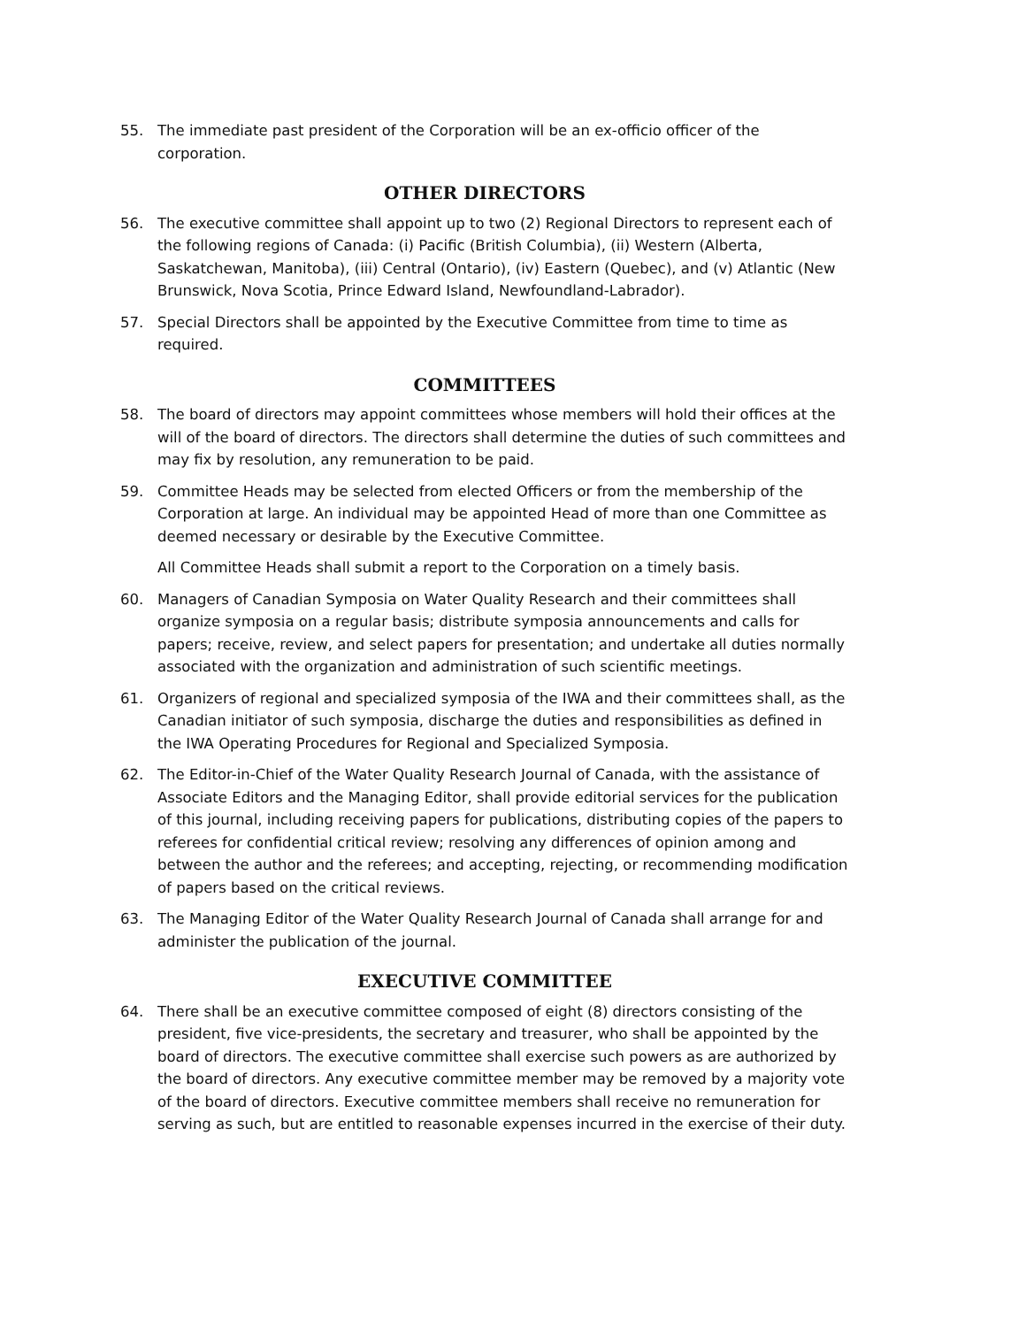55. The immediate past president of the Corporation will be an ex-officio officer of the corporation.
OTHER DIRECTORS
56. The executive committee shall appoint up to two (2) Regional Directors to represent each of the following regions of Canada: (i) Pacific (British Columbia), (ii) Western (Alberta, Saskatchewan, Manitoba), (iii) Central (Ontario), (iv) Eastern (Quebec), and (v) Atlantic (New Brunswick, Nova Scotia, Prince Edward Island, Newfoundland-Labrador).
57. Special Directors shall be appointed by the Executive Committee from time to time as required.
COMMITTEES
58. The board of directors may appoint committees whose members will hold their offices at the will of the board of directors. The directors shall determine the duties of such committees and may fix by resolution, any remuneration to be paid.
59. Committee Heads may be selected from elected Officers or from the membership of the Corporation at large. An individual may be appointed Head of more than one Committee as deemed necessary or desirable by the Executive Committee.
All Committee Heads shall submit a report to the Corporation on a timely basis.
60. Managers of Canadian Symposia on Water Quality Research and their committees shall organize symposia on a regular basis; distribute symposia announcements and calls for papers; receive, review, and select papers for presentation; and undertake all duties normally associated with the organization and administration of such scientific meetings.
61. Organizers of regional and specialized symposia of the IWA and their committees shall, as the Canadian initiator of such symposia, discharge the duties and responsibilities as defined in the IWA Operating Procedures for Regional and Specialized Symposia.
62. The Editor-in-Chief of the Water Quality Research Journal of Canada, with the assistance of Associate Editors and the Managing Editor, shall provide editorial services for the publication of this journal, including receiving papers for publications, distributing copies of the papers to referees for confidential critical review; resolving any differences of opinion among and between the author and the referees; and accepting, rejecting, or recommending modification of papers based on the critical reviews.
63. The Managing Editor of the Water Quality Research Journal of Canada shall arrange for and administer the publication of the journal.
EXECUTIVE COMMITTEE
64. There shall be an executive committee composed of eight (8) directors consisting of the president, five vice-presidents, the secretary and treasurer, who shall be appointed by the board of directors. The executive committee shall exercise such powers as are authorized by the board of directors. Any executive committee member may be removed by a majority vote of the board of directors. Executive committee members shall receive no remuneration for serving as such, but are entitled to reasonable expenses incurred in the exercise of their duty.